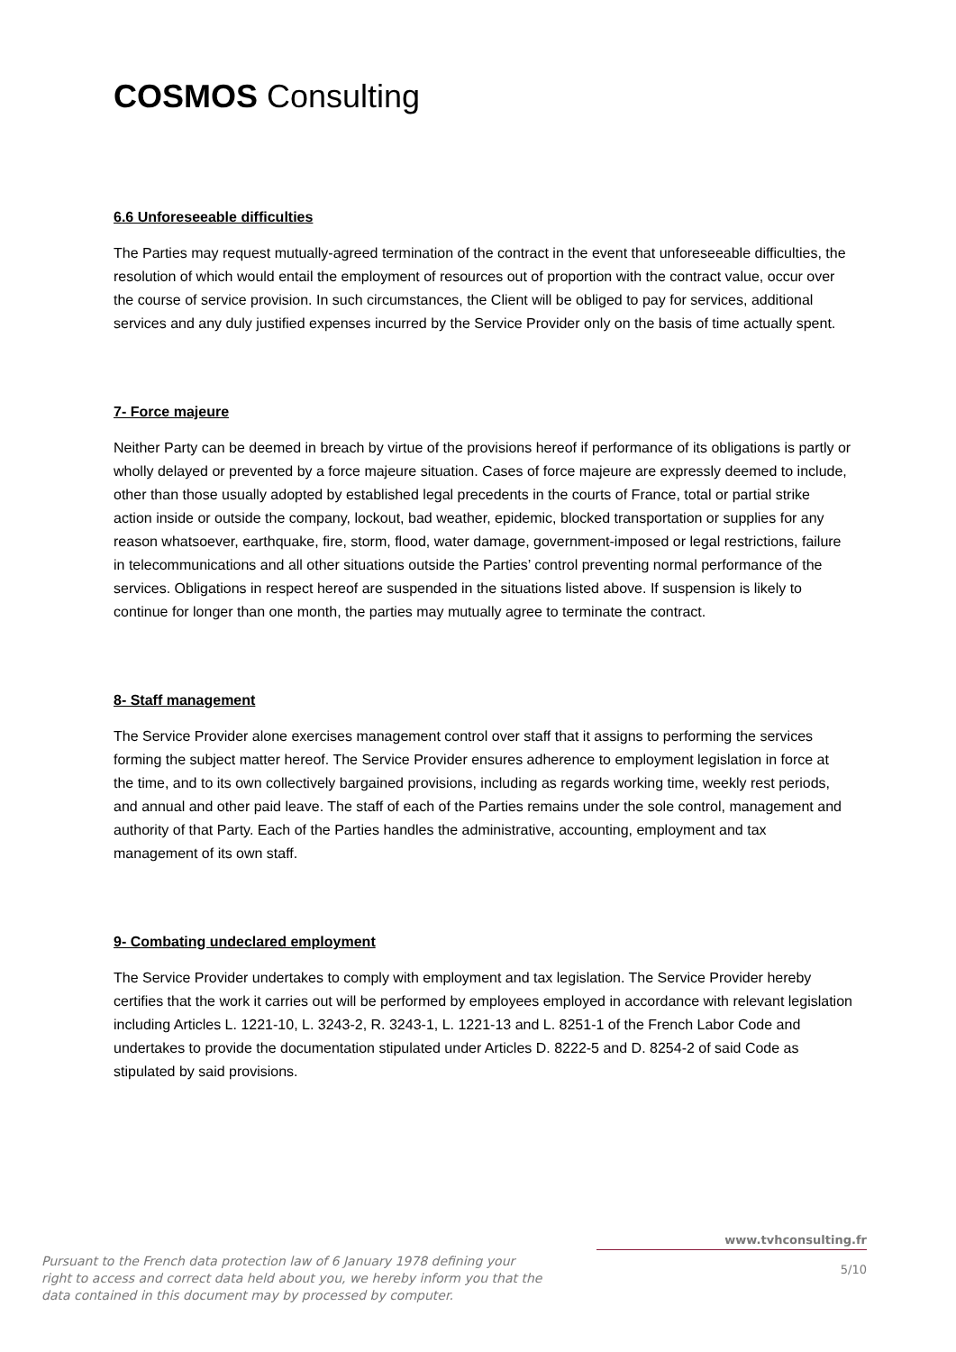COSMOS Consulting
6.6 Unforeseeable difficulties
The Parties may request mutually-agreed termination of the contract in the event that unforeseeable difficulties, the resolution of which would entail the employment of resources out of proportion with the contract value, occur over the course of service provision. In such circumstances, the Client will be obliged to pay for services, additional services and any duly justified expenses incurred by the Service Provider only on the basis of time actually spent.
7- Force majeure
Neither Party can be deemed in breach by virtue of the provisions hereof if performance of its obligations is partly or wholly delayed or prevented by a force majeure situation. Cases of force majeure are expressly deemed to include, other than those usually adopted by established legal precedents in the courts of France, total or partial strike action inside or outside the company, lockout, bad weather, epidemic, blocked transportation or supplies for any reason whatsoever, earthquake, fire, storm, flood, water damage, government-imposed or legal restrictions, failure in telecommunications and all other situations outside the Parties’ control preventing normal performance of the services. Obligations in respect hereof are suspended in the situations listed above. If suspension is likely to continue for longer than one month, the parties may mutually agree to terminate the contract.
8- Staff management
The Service Provider alone exercises management control over staff that it assigns to performing the services forming the subject matter hereof. The Service Provider ensures adherence to employment legislation in force at the time, and to its own collectively bargained provisions, including as regards working time, weekly rest periods, and annual and other paid leave. The staff of each of the Parties remains under the sole control, management and authority of that Party. Each of the Parties handles the administrative, accounting, employment and tax management of its own staff.
9- Combating undeclared employment
The Service Provider undertakes to comply with employment and tax legislation. The Service Provider hereby certifies that the work it carries out will be performed by employees employed in accordance with relevant legislation including Articles L. 1221-10, L. 3243-2, R. 3243-1, L. 1221-13 and L. 8251-1 of the French Labor Code and undertakes to provide the documentation stipulated under Articles D. 8222-5 and D. 8254-2 of said Code as stipulated by said provisions.
Pursuant to the French data protection law of 6 January 1978 defining your right to access and correct data held about you, we hereby inform you that the data contained in this document may by processed by computer.
www.tvhconsulting.fr
5/10